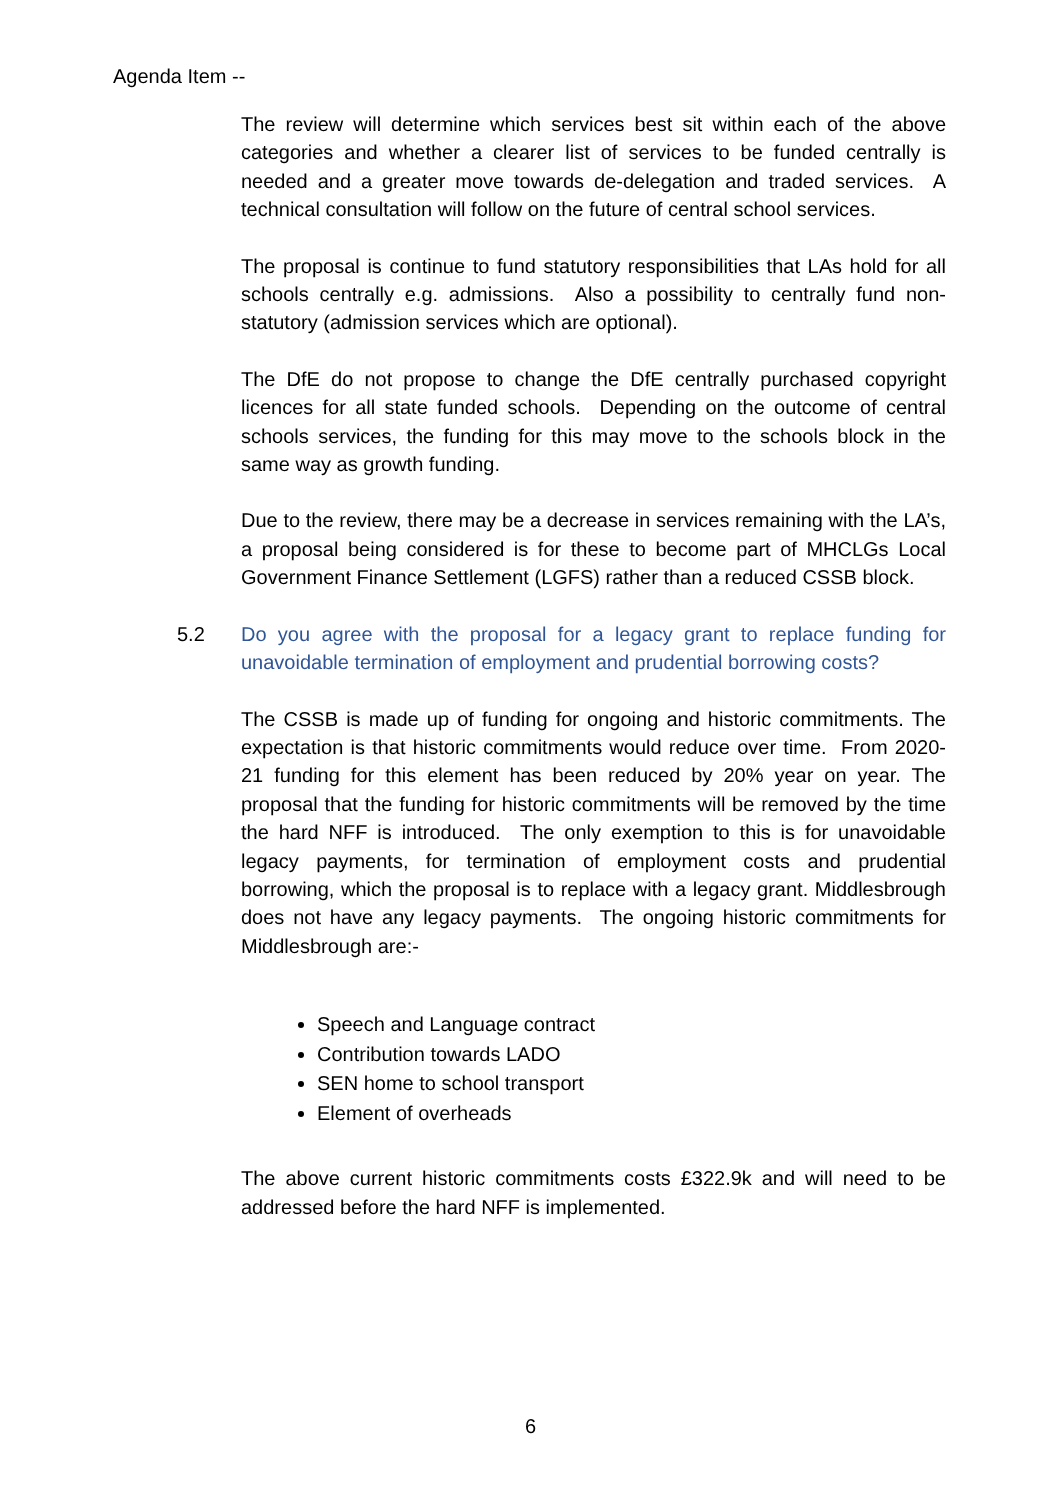Agenda Item --
The review will determine which services best sit within each of the above categories and whether a clearer list of services to be funded centrally is needed and a greater move towards de-delegation and traded services. A technical consultation will follow on the future of central school services.
The proposal is continue to fund statutory responsibilities that LAs hold for all schools centrally e.g. admissions. Also a possibility to centrally fund non-statutory (admission services which are optional).
The DfE do not propose to change the DfE centrally purchased copyright licences for all state funded schools. Depending on the outcome of central schools services, the funding for this may move to the schools block in the same way as growth funding.
Due to the review, there may be a decrease in services remaining with the LA’s, a proposal being considered is for these to become part of MHCLGs Local Government Finance Settlement (LGFS) rather than a reduced CSSB block.
5.2 Do you agree with the proposal for a legacy grant to replace funding for unavoidable termination of employment and prudential borrowing costs?
The CSSB is made up of funding for ongoing and historic commitments. The expectation is that historic commitments would reduce over time. From 2020-21 funding for this element has been reduced by 20% year on year. The proposal that the funding for historic commitments will be removed by the time the hard NFF is introduced. The only exemption to this is for unavoidable legacy payments, for termination of employment costs and prudential borrowing, which the proposal is to replace with a legacy grant. Middlesbrough does not have any legacy payments. The ongoing historic commitments for Middlesbrough are:-
Speech and Language contract
Contribution towards LADO
SEN home to school transport
Element of overheads
The above current historic commitments costs £322.9k and will need to be addressed before the hard NFF is implemented.
6